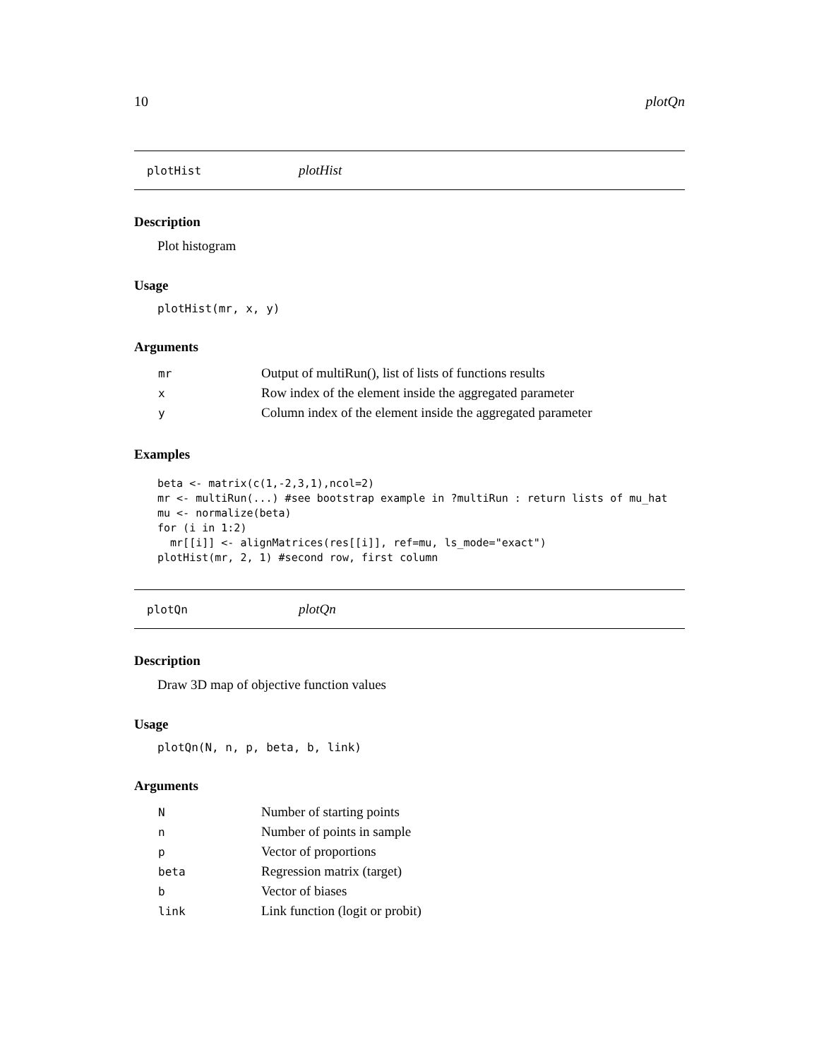10 plotQn
plotHist plotHist
Description
Plot histogram
Usage
plotHist(mr, x, y)
Arguments
| mr | Output of multiRun(), list of lists of functions results |
| x | Row index of the element inside the aggregated parameter |
| y | Column index of the element inside the aggregated parameter |
Examples
beta <- matrix(c(1,-2,3,1),ncol=2)
mr <- multiRun(...) #see bootstrap example in ?multiRun : return lists of mu_hat
mu <- normalize(beta)
for (i in 1:2)
  mr[[i]] <- alignMatrices(res[[i]], ref=mu, ls_mode="exact")
plotHist(mr, 2, 1) #second row, first column
plotQn plotQn
Description
Draw 3D map of objective function values
Usage
plotQn(N, n, p, beta, b, link)
Arguments
| N | Number of starting points |
| n | Number of points in sample |
| p | Vector of proportions |
| beta | Regression matrix (target) |
| b | Vector of biases |
| link | Link function (logit or probit) |